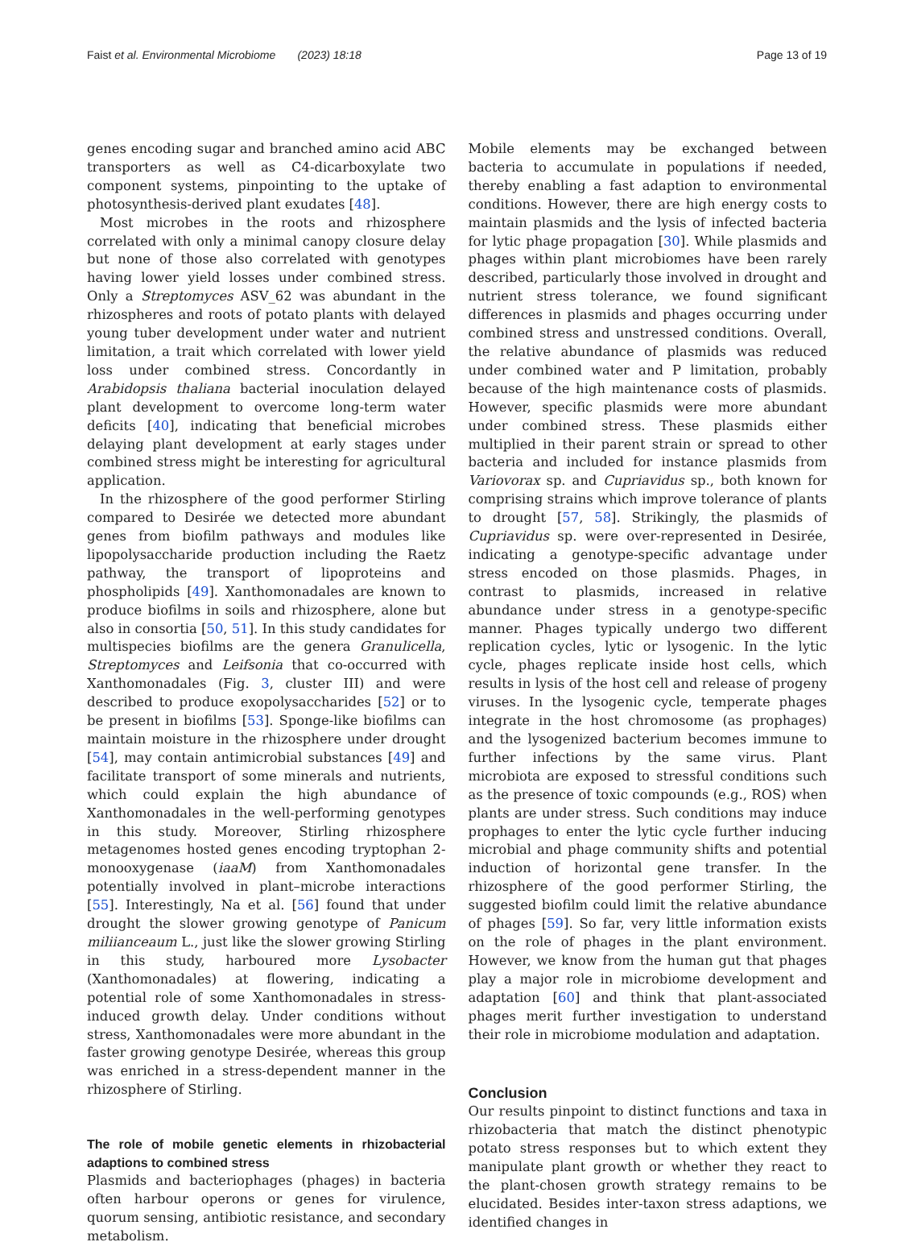Faist et al. Environmental Microbiome (2023) 18:18 Page 13 of 19
genes encoding sugar and branched amino acid ABC transporters as well as C4-dicarboxylate two component systems, pinpointing to the uptake of photosynthesis-derived plant exudates [48].
Most microbes in the roots and rhizosphere correlated with only a minimal canopy closure delay but none of those also correlated with genotypes having lower yield losses under combined stress. Only a Streptomyces ASV_62 was abundant in the rhizospheres and roots of potato plants with delayed young tuber development under water and nutrient limitation, a trait which correlated with lower yield loss under combined stress. Concordantly in Arabidopsis thaliana bacterial inoculation delayed plant development to overcome long-term water deficits [40], indicating that beneficial microbes delaying plant development at early stages under combined stress might be interesting for agricultural application.
In the rhizosphere of the good performer Stirling compared to Desirée we detected more abundant genes from biofilm pathways and modules like lipopolysaccharide production including the Raetz pathway, the transport of lipoproteins and phospholipids [49]. Xanthomonadales are known to produce biofilms in soils and rhizosphere, alone but also in consortia [50, 51]. In this study candidates for multispecies biofilms are the genera Granulicella, Streptomyces and Leifsonia that co-occurred with Xanthomonadales (Fig. 3, cluster III) and were described to produce exopolysaccharides [52] or to be present in biofilms [53]. Sponge-like biofilms can maintain moisture in the rhizosphere under drought [54], may contain antimicrobial substances [49] and facilitate transport of some minerals and nutrients, which could explain the high abundance of Xanthomonadales in the well-performing genotypes in this study. Moreover, Stirling rhizosphere metagenomes hosted genes encoding tryptophan 2-monooxygenase (iaaM) from Xanthomonadales potentially involved in plant–microbe interactions [55]. Interestingly, Na et al. [56] found that under drought the slower growing genotype of Panicum miliianceaum L., just like the slower growing Stirling in this study, harboured more Lysobacter (Xanthomonadales) at flowering, indicating a potential role of some Xanthomonadales in stress-induced growth delay. Under conditions without stress, Xanthomonadales were more abundant in the faster growing genotype Desirée, whereas this group was enriched in a stress-dependent manner in the rhizosphere of Stirling.
The role of mobile genetic elements in rhizobacterial adaptions to combined stress
Plasmids and bacteriophages (phages) in bacteria often harbour operons or genes for virulence, quorum sensing, antibiotic resistance, and secondary metabolism.
Mobile elements may be exchanged between bacteria to accumulate in populations if needed, thereby enabling a fast adaption to environmental conditions. However, there are high energy costs to maintain plasmids and the lysis of infected bacteria for lytic phage propagation [30]. While plasmids and phages within plant microbiomes have been rarely described, particularly those involved in drought and nutrient stress tolerance, we found significant differences in plasmids and phages occurring under combined stress and unstressed conditions. Overall, the relative abundance of plasmids was reduced under combined water and P limitation, probably because of the high maintenance costs of plasmids. However, specific plasmids were more abundant under combined stress. These plasmids either multiplied in their parent strain or spread to other bacteria and included for instance plasmids from Variovorax sp. and Cupriavidus sp., both known for comprising strains which improve tolerance of plants to drought [57, 58]. Strikingly, the plasmids of Cupriavidus sp. were over-represented in Desirée, indicating a genotype-specific advantage under stress encoded on those plasmids. Phages, in contrast to plasmids, increased in relative abundance under stress in a genotype-specific manner. Phages typically undergo two different replication cycles, lytic or lysogenic. In the lytic cycle, phages replicate inside host cells, which results in lysis of the host cell and release of progeny viruses. In the lysogenic cycle, temperate phages integrate in the host chromosome (as prophages) and the lysogenized bacterium becomes immune to further infections by the same virus. Plant microbiota are exposed to stressful conditions such as the presence of toxic compounds (e.g., ROS) when plants are under stress. Such conditions may induce prophages to enter the lytic cycle further inducing microbial and phage community shifts and potential induction of horizontal gene transfer. In the rhizosphere of the good performer Stirling, the suggested biofilm could limit the relative abundance of phages [59]. So far, very little information exists on the role of phages in the plant environment. However, we know from the human gut that phages play a major role in microbiome development and adaptation [60] and think that plant-associated phages merit further investigation to understand their role in microbiome modulation and adaptation.
Conclusion
Our results pinpoint to distinct functions and taxa in rhizobacteria that match the distinct phenotypic potato stress responses but to which extent they manipulate plant growth or whether they react to the plant-chosen growth strategy remains to be elucidated. Besides inter-taxon stress adaptions, we identified changes in